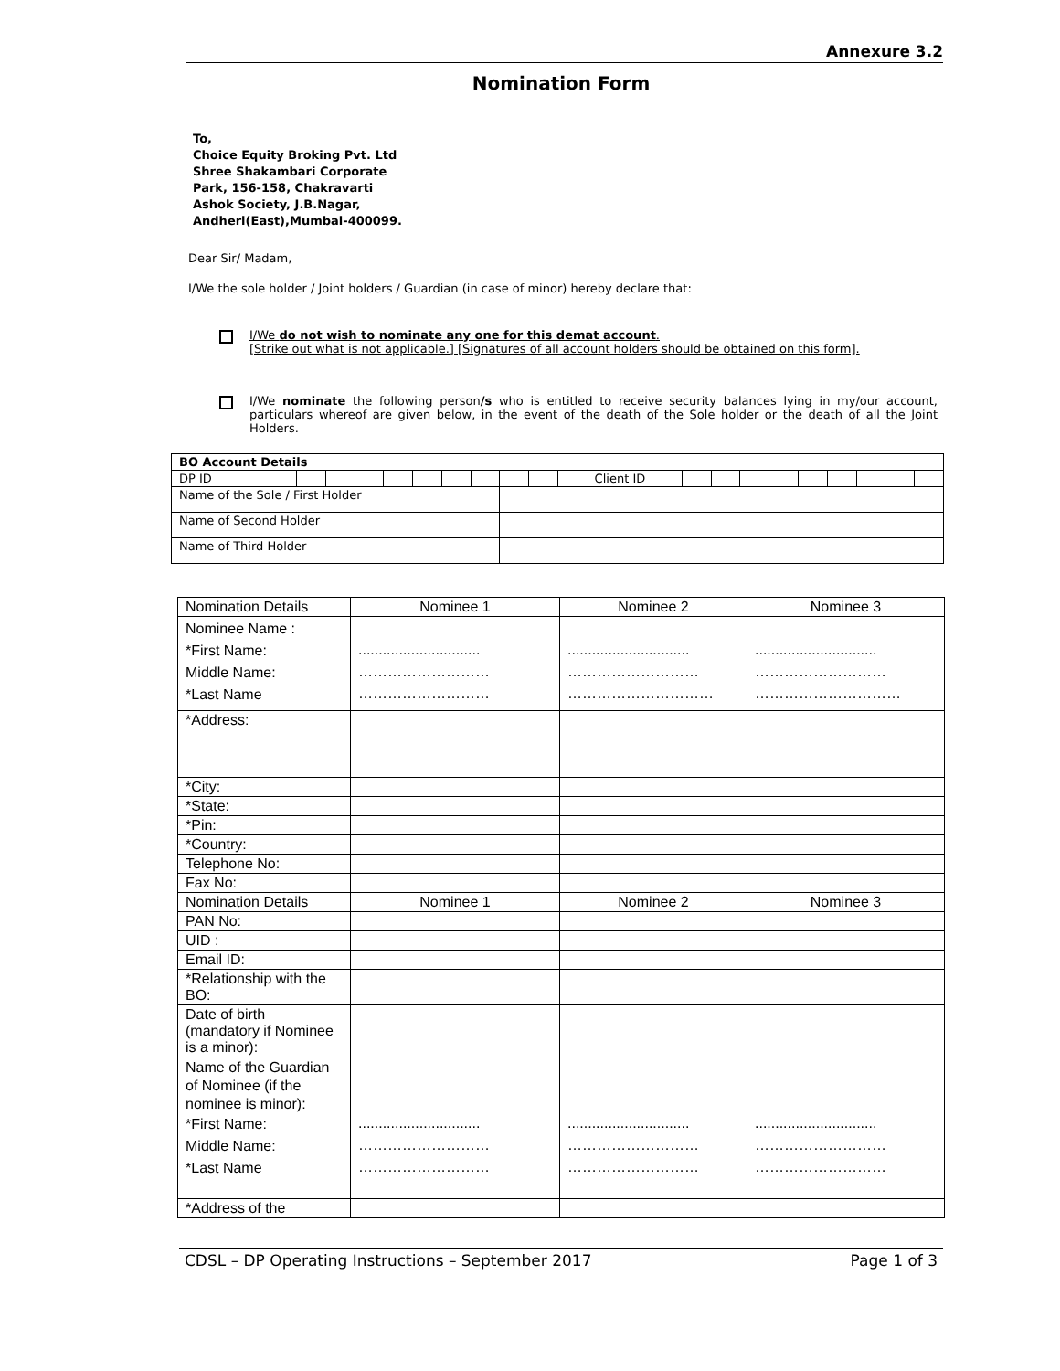Annexure 3.2
Nomination Form
To,
Choice Equity Broking Pvt. Ltd
Shree Shakambari Corporate
Park, 156-158, Chakravarti
Ashok Society, J.B.Nagar,
Andheri(East),Mumbai-400099.
Dear Sir/ Madam,
I/We the sole holder / Joint holders / Guardian (in case of minor) hereby declare that:
I/We do not wish to nominate any one for this demat account.
[Strike out what is not applicable.] [Signatures of all account holders should be obtained on this form].
I/We nominate the following person/s who is entitled to receive security balances lying in my/our account, particulars whereof are given below, in the event of the death of the Sole holder or the death of all the Joint Holders.
| BO Account Details | | | | | | | | | | | | | | | | | | | |
| DP ID | | | | | | | | | | Client ID | | | | | | | | | |
| Name of the Sole / First Holder | | | | | | | | | | | | | | | | | | | |
| Name of Second Holder | | | | | | | | | | | | | | | | | | | |
| Name of Third Holder | | | | | | | | | | | | | | | | | | | |
| Nomination Details | Nominee 1 | Nominee 2 | Nominee 3 |
| --- | --- | --- | --- |
| Nominee Name : *First Name: Middle Name: *Last Name | .............................. ……………………… ……………………… | .............................. ……………………… ………………………… | .............................. ……………………… ………………………… |
| *Address: | | | |
| *City: | | | |
| *State: | | | |
| *Pin: | | | |
| *Country: | | | |
| Telephone No: | | | |
| Fax No: | | | |
| Nomination Details | Nominee 1 | Nominee 2 | Nominee 3 |
| PAN No: | | | |
| UID : | | | |
| Email ID: | | | |
| *Relationship with the BO: | | | |
| Date of birth (mandatory if Nominee is a minor): | | | |
| Name of the Guardian of Nominee (if the nominee is minor): *First Name: Middle Name: *Last Name | .............................. ……………………… ……………………… | .............................. ……………………… ……………………… | .............................. ……………………… ……………………… |
| *Address of the | | | |
CDSL – DP Operating Instructions – September 2017 Page 1 of 3